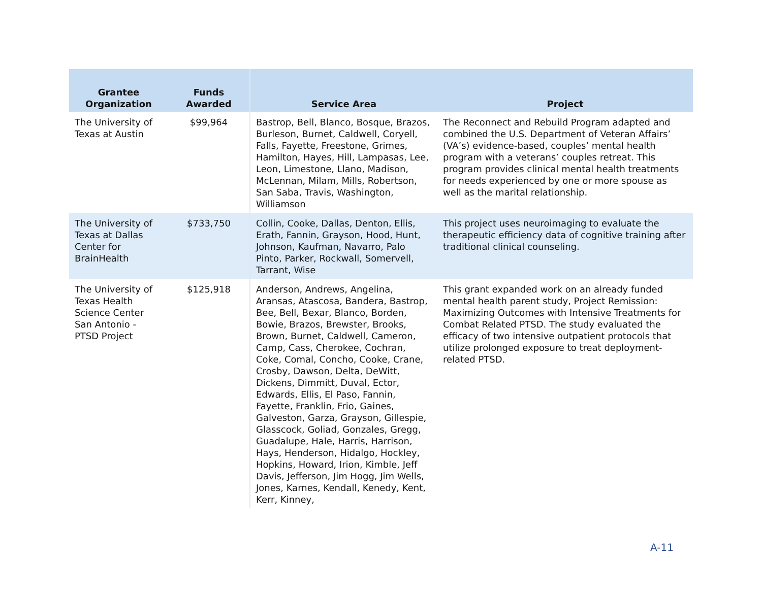| Grantee Organization | Funds Awarded | Service Area | Project |
| --- | --- | --- | --- |
| The University of Texas at Austin | $99,964 | Bastrop, Bell, Blanco, Bosque, Brazos, Burleson, Burnet, Caldwell, Coryell, Falls, Fayette, Freestone, Grimes, Hamilton, Hayes, Hill, Lampasas, Lee, Leon, Limestone, Llano, Madison, McLennan, Milam, Mills, Robertson, San Saba, Travis, Washington, Williamson | The Reconnect and Rebuild Program adapted and combined the U.S. Department of Veteran Affairs’ (VA’s) evidence-based, couples’ mental health program with a veterans’ couples retreat. This program provides clinical mental health treatments for needs experienced by one or more spouse as well as the marital relationship. |
| The University of Texas at Dallas Center for BrainHealth | $733,750 | Collin, Cooke, Dallas, Denton, Ellis, Erath, Fannin, Grayson, Hood, Hunt, Johnson, Kaufman, Navarro, Palo Pinto, Parker, Rockwall, Somervell, Tarrant, Wise | This project uses neuroimaging to evaluate the therapeutic efficiency data of cognitive training after traditional clinical counseling. |
| The University of Texas Health Science Center San Antonio - PTSD Project | $125,918 | Anderson, Andrews, Angelina, Aransas, Atascosa, Bandera, Bastrop, Bee, Bell, Bexar, Blanco, Borden, Bowie, Brazos, Brewster, Brooks, Brown, Burnet, Caldwell, Cameron, Camp, Cass, Cherokee, Cochran, Coke, Comal, Concho, Cooke, Crane, Crosby, Dawson, Delta, DeWitt, Dickens, Dimmitt, Duval, Ector, Edwards, Ellis, El Paso, Fannin, Fayette, Franklin, Frio, Gaines, Galveston, Garza, Grayson, Gillespie, Glasscock, Goliad, Gonzales, Gregg, Guadalupe, Hale, Harris, Harrison, Hays, Henderson, Hidalgo, Hockley, Hopkins, Howard, Irion, Kimble, Jeff Davis, Jefferson, Jim Hogg, Jim Wells, Jones, Karnes, Kendall, Kenedy, Kent, Kerr, Kinney, | This grant expanded work on an already funded mental health parent study, Project Remission: Maximizing Outcomes with Intensive Treatments for Combat Related PTSD. The study evaluated the efficacy of two intensive outpatient protocols that utilize prolonged exposure to treat deployment-related PTSD. |
A-11